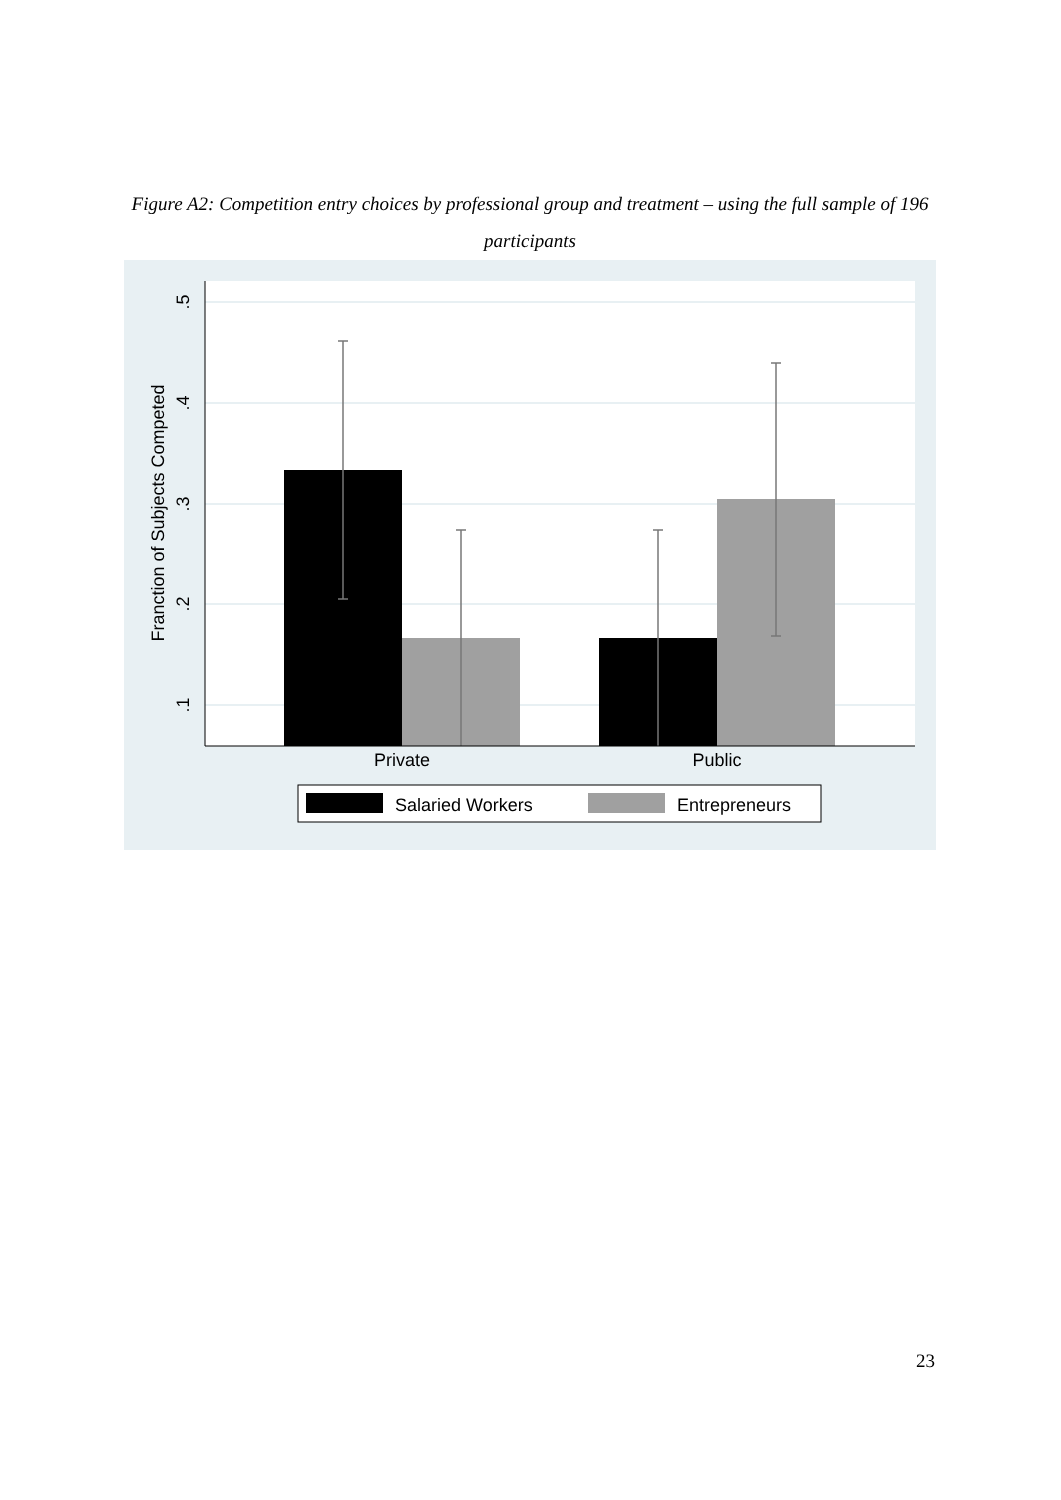Figure A2: Competition entry choices by professional group and treatment – using the full sample of 196 participants
.5
.4
.3
.2
.1
Franction of Subjects Competed
Private
Public
Salaried Workers
Entrepreneurs
23